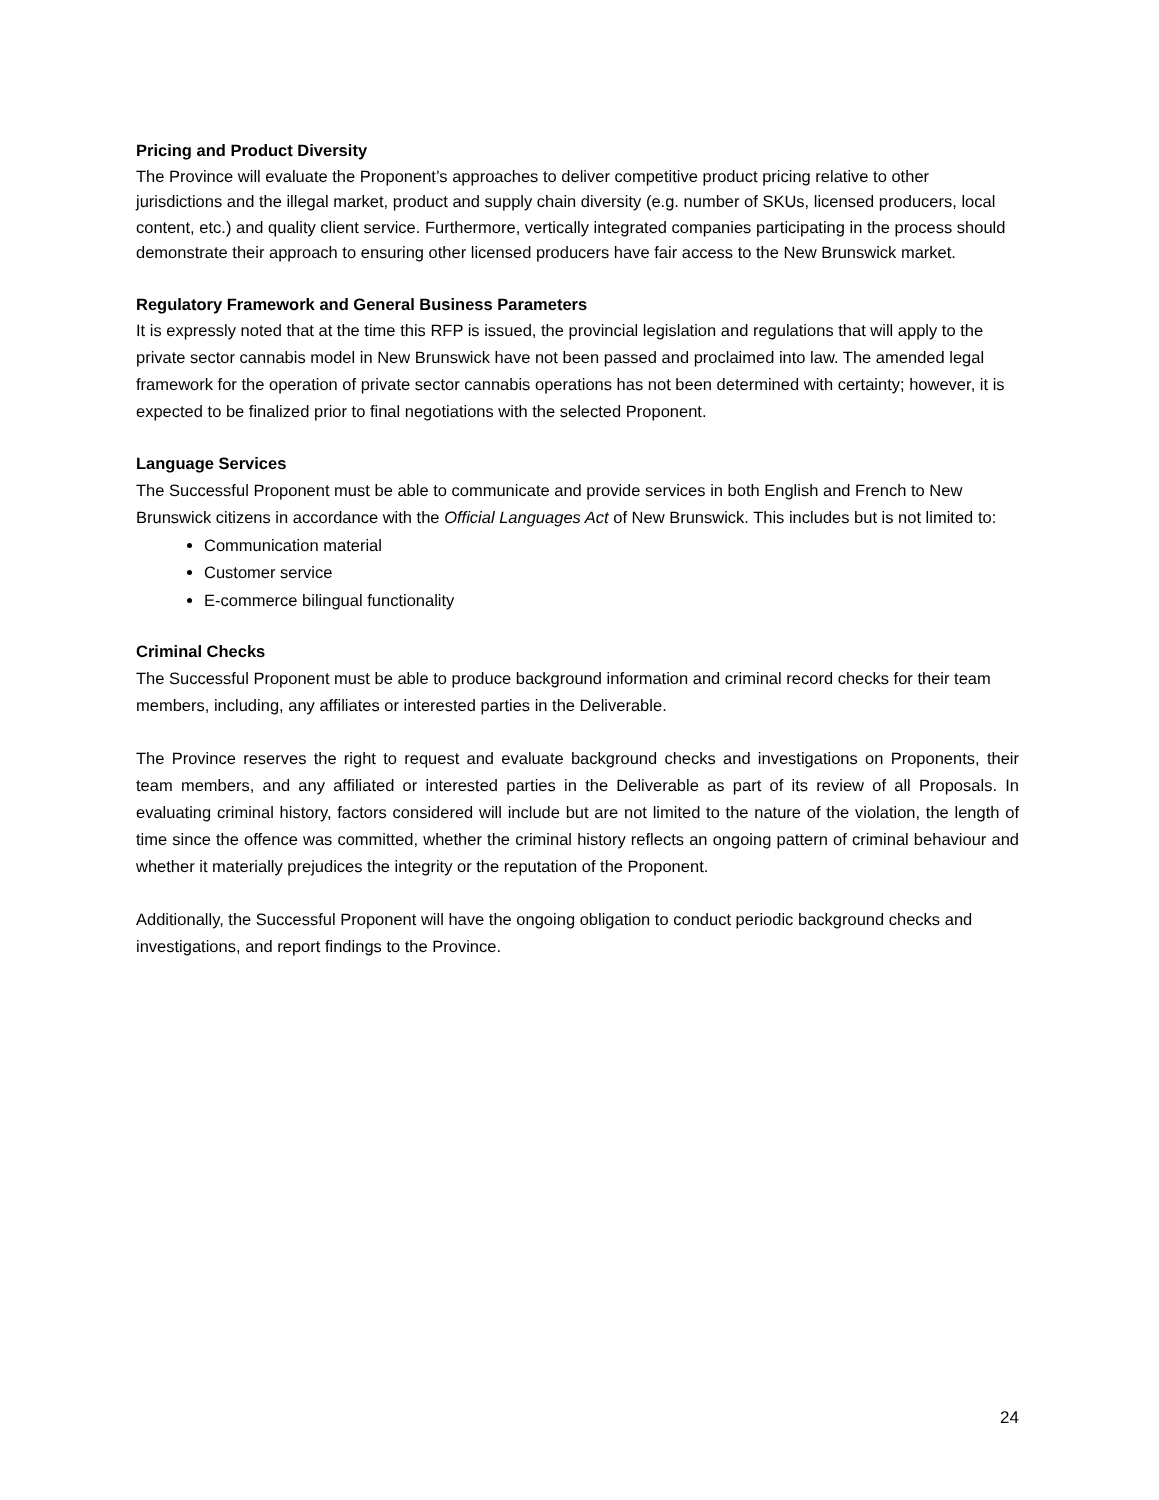Pricing and Product Diversity
The Province will evaluate the Proponent’s approaches to deliver competitive product pricing relative to other jurisdictions and the illegal market, product and supply chain diversity (e.g. number of SKUs, licensed producers, local content, etc.) and quality client service. Furthermore, vertically integrated companies participating in the process should demonstrate their approach to ensuring other licensed producers have fair access to the New Brunswick market.
Regulatory Framework and General Business Parameters
It is expressly noted that at the time this RFP is issued, the provincial legislation and regulations that will apply to the private sector cannabis model in New Brunswick have not been passed and proclaimed into law. The amended legal framework for the operation of private sector cannabis operations has not been determined with certainty; however, it is expected to be finalized prior to final negotiations with the selected Proponent.
Language Services
The Successful Proponent must be able to communicate and provide services in both English and French to New Brunswick citizens in accordance with the Official Languages Act of New Brunswick. This includes but is not limited to:
Communication material
Customer service
E-commerce bilingual functionality
Criminal Checks
The Successful Proponent must be able to produce background information and criminal record checks for their team members, including, any affiliates or interested parties in the Deliverable.
The Province reserves the right to request and evaluate background checks and investigations on Proponents, their team members, and any affiliated or interested parties in the Deliverable as part of its review of all Proposals. In evaluating criminal history, factors considered will include but are not limited to the nature of the violation, the length of time since the offence was committed, whether the criminal history reflects an ongoing pattern of criminal behaviour and whether it materially prejudices the integrity or the reputation of the Proponent.
Additionally, the Successful Proponent will have the ongoing obligation to conduct periodic background checks and investigations, and report findings to the Province.
24